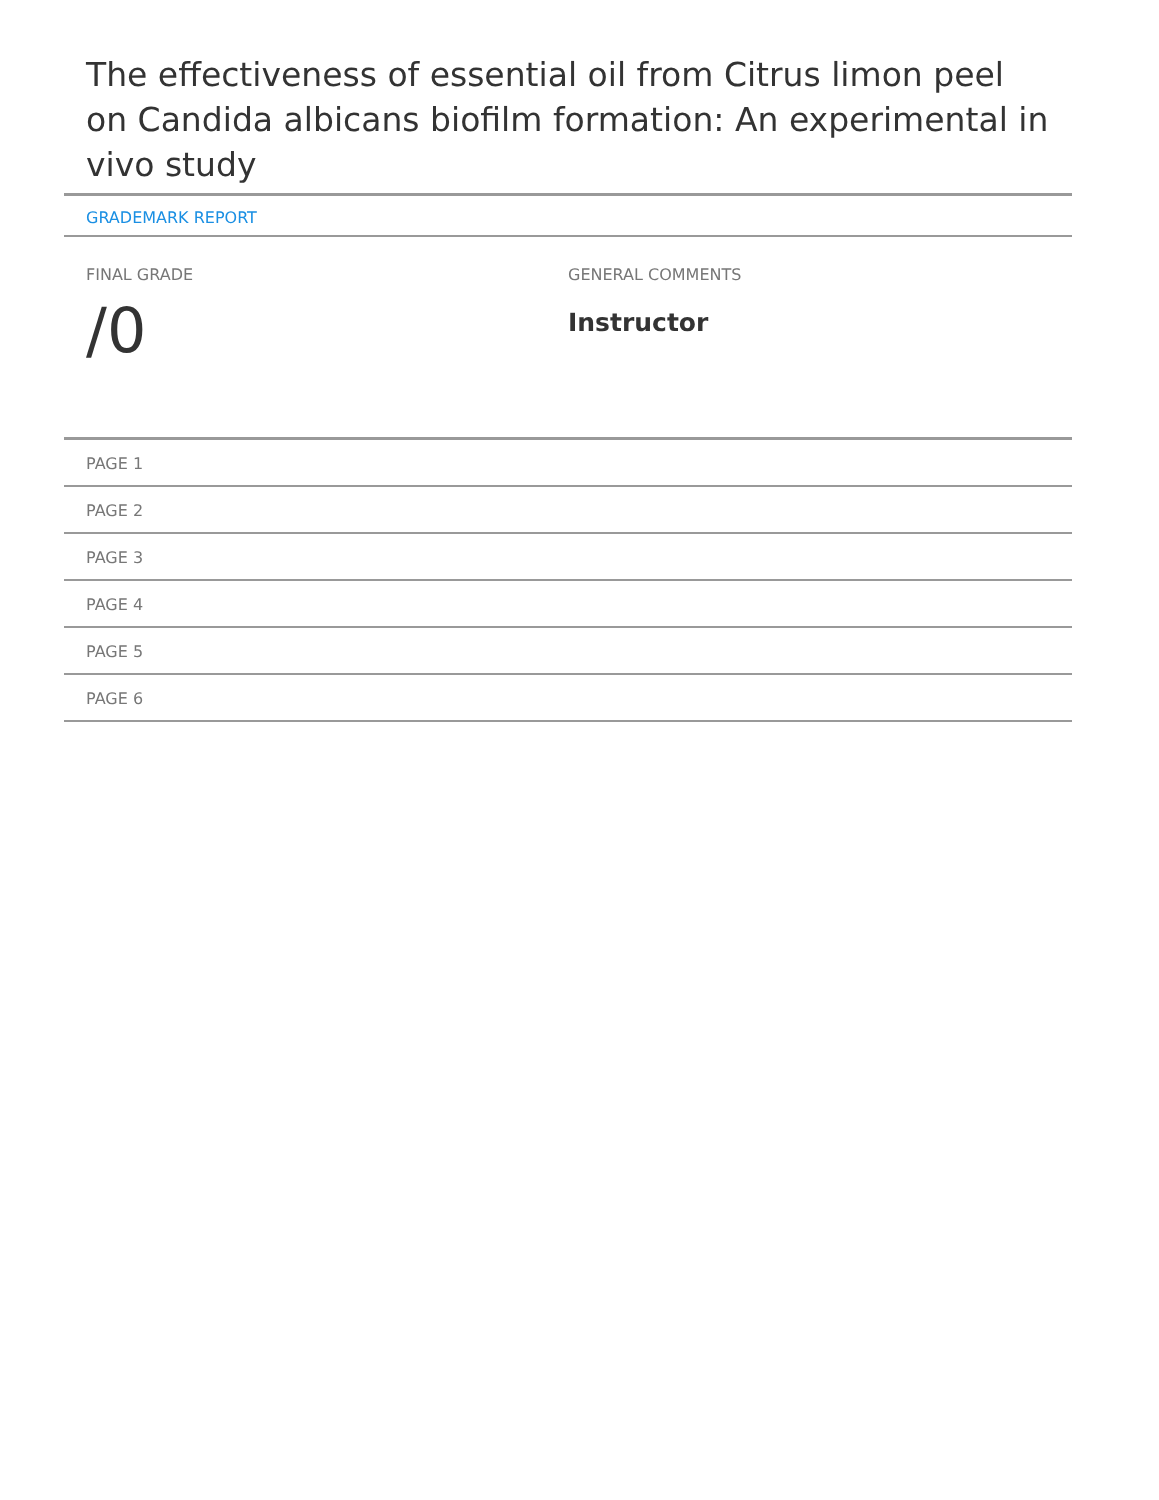The effectiveness of essential oil from Citrus limon peel on Candida albicans biofilm formation: An experimental in vivo study
GRADEMARK REPORT
FINAL GRADE
/0
GENERAL COMMENTS
Instructor
PAGE 1
PAGE 2
PAGE 3
PAGE 4
PAGE 5
PAGE 6